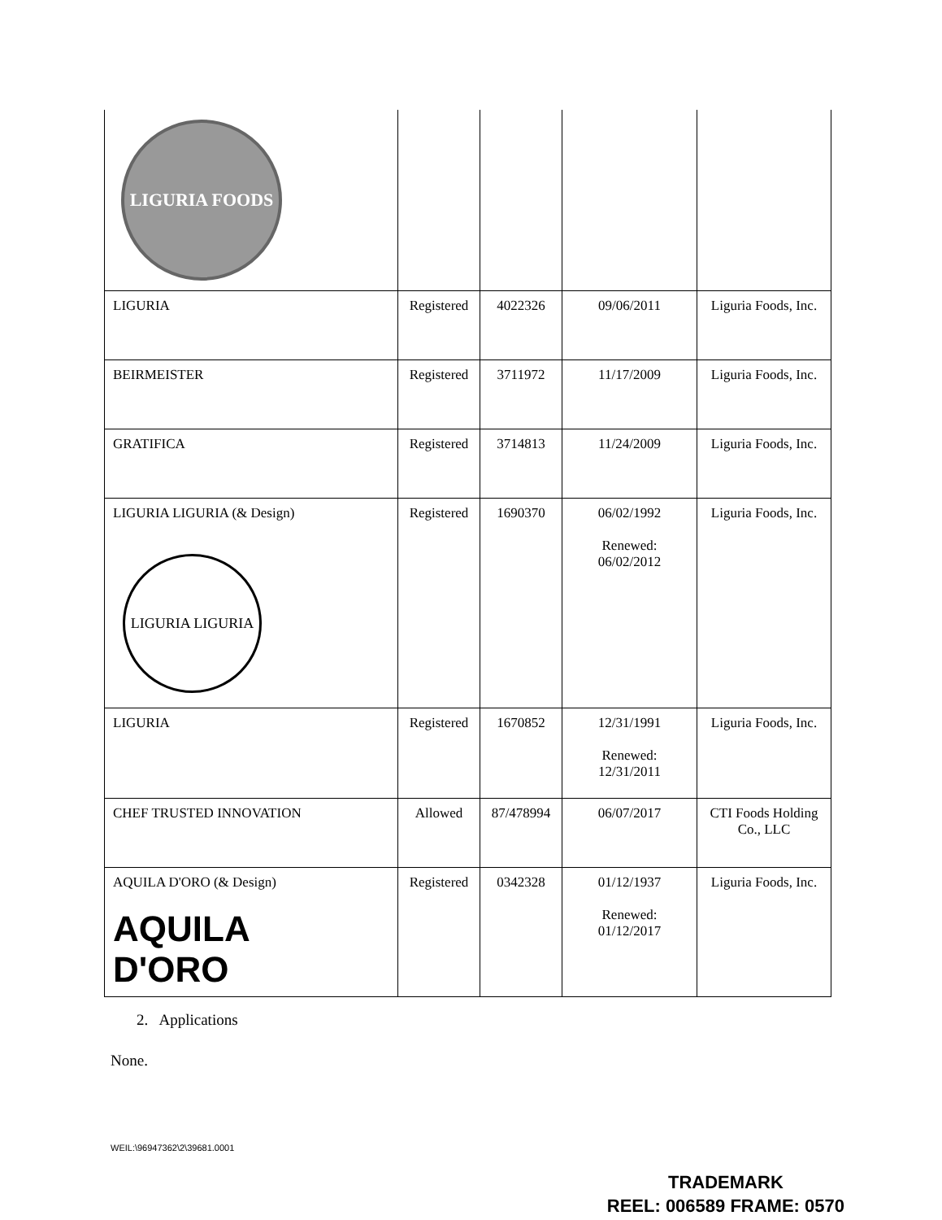| LIGURIA FOODS | | | | |
| LIGURIA | Registered | 4022326 | 09/06/2011 | Liguria Foods, Inc. |
| BEIRMEISTER | Registered | 3711972 | 11/17/2009 | Liguria Foods, Inc. |
| GRATIFICA | Registered | 3714813 | 11/24/2009 | Liguria Foods, Inc. |
| LIGURIA LIGURIA (& Design) LIGURIA LIGURIA | Registered | 1690370 | 06/02/1992 Renewed: 06/02/2012 | Liguria Foods, Inc. |
| LIGURIA | Registered | 1670852 | 12/31/1991 Renewed: 12/31/2011 | Liguria Foods, Inc. |
| CHEF TRUSTED INNOVATION | Allowed | 87/478994 | 06/07/2017 | CTI Foods Holding Co., LLC |
| AQUILA D'ORO (& Design) AQUILA D'ORO | Registered | 0342328 | 01/12/1937 Renewed: 01/12/2017 | Liguria Foods, Inc. |
2. Applications
None.
WEIL:\96947362\2\39681.0001
TRADEMARK
REEL: 006589 FRAME: 0570